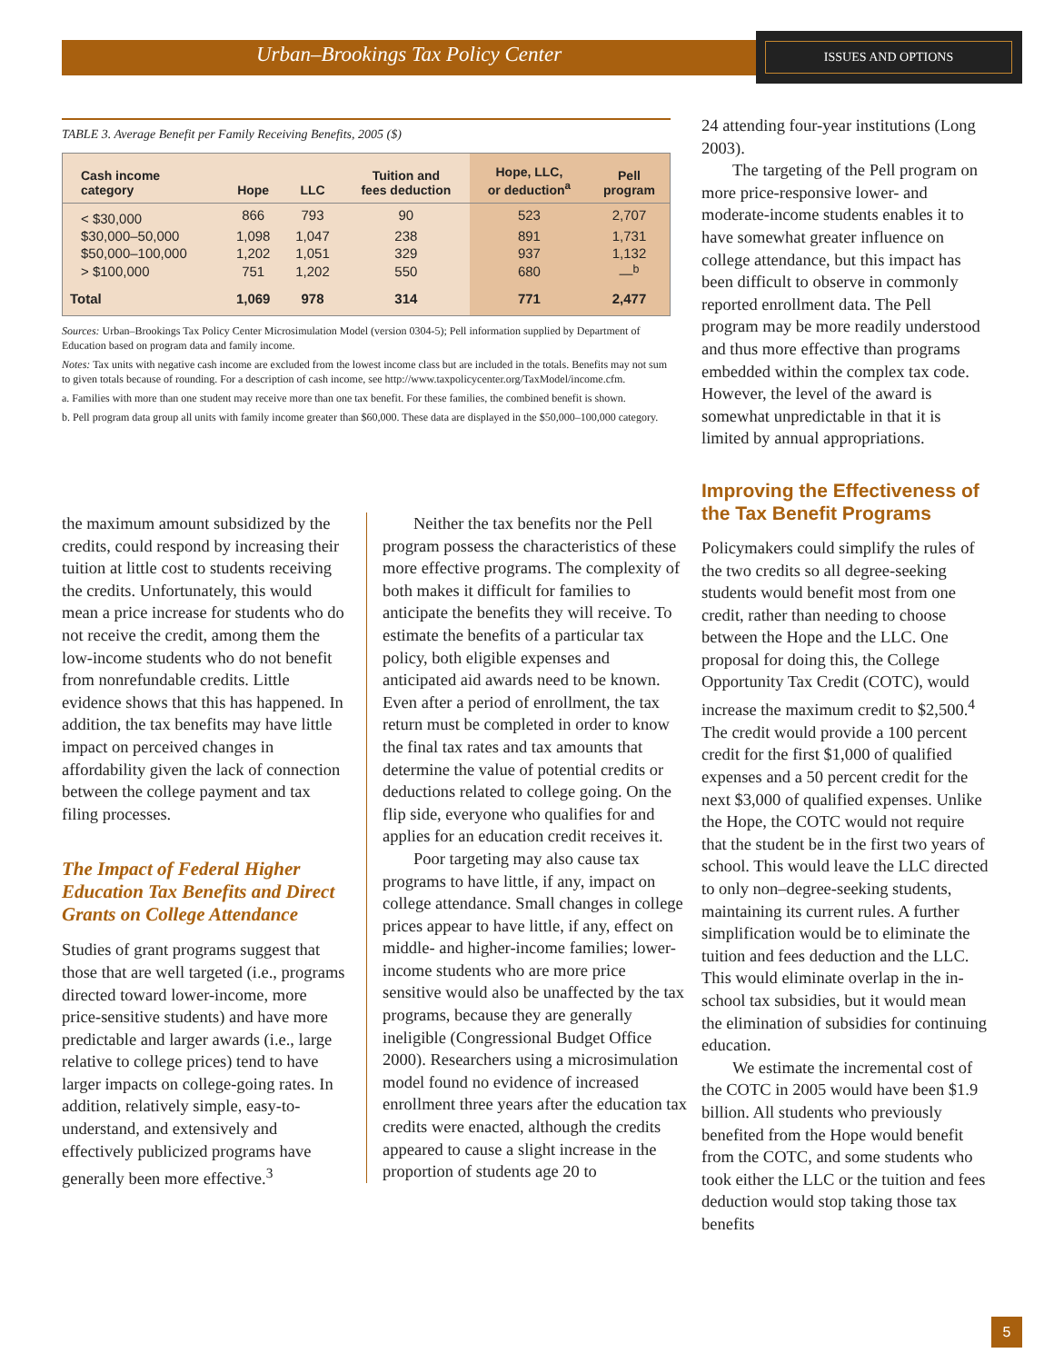Urban–Brookings Tax Policy Center ISSUES AND OPTIONS
TABLE 3. Average Benefit per Family Receiving Benefits, 2005 ($)
| Cash income category | Hope | LLC | Tuition and fees deduction | Hope, LLC, or deduction<sup>a</sup> | Pell program |
| --- | --- | --- | --- | --- | --- |
| < $30,000 | 866 | 793 | 90 | 523 | 2,707 |
| $30,000–50,000 | 1,098 | 1,047 | 238 | 891 | 1,731 |
| $50,000–100,000 | 1,202 | 1,051 | 329 | 937 | 1,132 |
| > $100,000 | 751 | 1,202 | 550 | 680 | —<sup>b</sup> |
| Total | 1,069 | 978 | 314 | 771 | 2,477 |
Sources: Urban–Brookings Tax Policy Center Microsimulation Model (version 0304-5); Pell information supplied by Department of Education based on program data and family income.
Notes: Tax units with negative cash income are excluded from the lowest income class but are included in the totals. Benefits may not sum to given totals because of rounding. For a description of cash income, see http://www.taxpolicycenter.org/TaxModel/income.cfm.
a. Families with more than one student may receive more than one tax benefit. For these families, the combined benefit is shown.
b. Pell program data group all units with family income greater than $60,000. These data are displayed in the $50,000–100,000 category.
the maximum amount subsidized by the credits, could respond by increasing their tuition at little cost to students receiving the credits. Unfortunately, this would mean a price increase for students who do not receive the credit, among them the low-income students who do not benefit from nonrefundable credits. Little evidence shows that this has happened. In addition, the tax benefits may have little impact on perceived changes in affordability given the lack of connection between the college payment and tax filing processes.
The Impact of Federal Higher Education Tax Benefits and Direct Grants on College Attendance
Studies of grant programs suggest that those that are well targeted (i.e., programs directed toward lower-income, more price-sensitive students) and have more predictable and larger awards (i.e., large relative to college prices) tend to have larger impacts on college-going rates. In addition, relatively simple, easy-to-understand, and extensively and effectively publicized programs have generally been more effective.<sup>3</sup>
Neither the tax benefits nor the Pell program possess the characteristics of these more effective programs. The complexity of both makes it difficult for families to anticipate the benefits they will receive. To estimate the benefits of a particular tax policy, both eligible expenses and anticipated aid awards need to be known. Even after a period of enrollment, the tax return must be completed in order to know the final tax rates and tax amounts that determine the value of potential credits or deductions related to college going. On the flip side, everyone who qualifies for and applies for an education credit receives it.
Poor targeting may also cause tax programs to have little, if any, impact on college attendance. Small changes in college prices appear to have little, if any, effect on middle- and higher-income families; lower-income students who are more price sensitive would also be unaffected by the tax programs, because they are generally ineligible (Congressional Budget Office 2000). Researchers using a microsimulation model found no evidence of increased enrollment three years after the education tax credits were enacted, although the credits appeared to cause a slight increase in the proportion of students age 20 to
24 attending four-year institutions (Long 2003).
The targeting of the Pell program on more price-responsive lower- and moderate-income students enables it to have somewhat greater influence on college attendance, but this impact has been difficult to observe in commonly reported enrollment data. The Pell program may be more readily understood and thus more effective than programs embedded within the complex tax code. However, the level of the award is somewhat unpredictable in that it is limited by annual appropriations.
Improving the Effectiveness of the Tax Benefit Programs
Policymakers could simplify the rules of the two credits so all degree-seeking students would benefit most from one credit, rather than needing to choose between the Hope and the LLC. One proposal for doing this, the College Opportunity Tax Credit (COTC), would increase the maximum credit to $2,500.<sup>4</sup> The credit would provide a 100 percent credit for the first $1,000 of qualified expenses and a 50 percent credit for the next $3,000 of qualified expenses. Unlike the Hope, the COTC would not require that the student be in the first two years of school. This would leave the LLC directed to only non–degree-seeking students, maintaining its current rules. A further simplification would be to eliminate the tuition and fees deduction and the LLC. This would eliminate overlap in the in-school tax subsidies, but it would mean the elimination of subsidies for continuing education.
We estimate the incremental cost of the COTC in 2005 would have been $1.9 billion. All students who previously benefited from the Hope would benefit from the COTC, and some students who took either the LLC or the tuition and fees deduction would stop taking those tax benefits
5